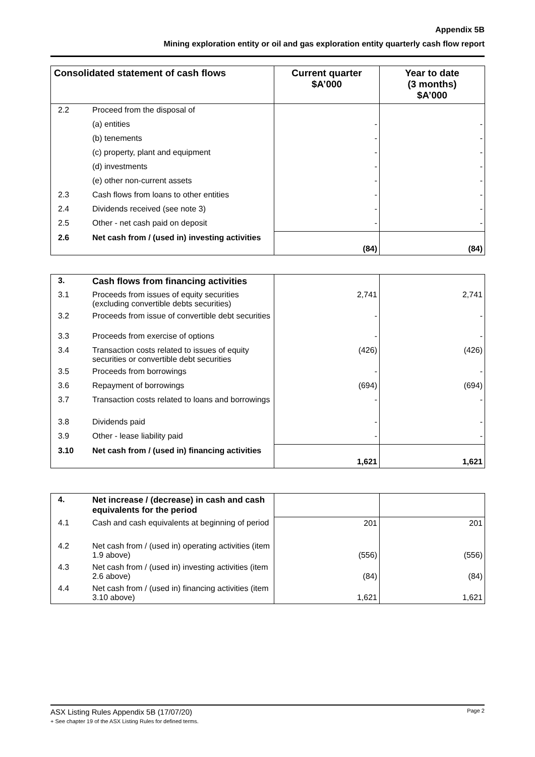Appendix 5B
Mining exploration entity or oil and gas exploration entity quarterly cash flow report
| Consolidated statement of cash flows | | Current quarter $A’000 | Year to date (3 months) $A’000 |
| --- | --- | --- | --- |
| 2.2 | Proceed from the disposal of | | |
| | (a) entities | - | - |
| | (b) tenements | - | - |
| | (c) property, plant and equipment | - | - |
| | (d) investments | - | - |
| | (e) other non-current assets | - | - |
| 2.3 | Cash flows from loans to other entities | - | - |
| 2.4 | Dividends received (see note 3) | - | - |
| 2.5 | Other - net cash paid on deposit | - | - |
| 2.6 | Net cash from / (used in) investing activities | (84) | (84) |
| 3. | Cash flows from financing activities | | |
| 3.1 | Proceeds from issues of equity securities (excluding convertible debts securities) | 2,741 | 2,741 |
| 3.2 | Proceeds from issue of convertible debt securities | - | - |
| 3.3 | Proceeds from exercise of options | - | - |
| 3.4 | Transaction costs related to issues of equity securities or convertible debt securities | (426) | (426) |
| 3.5 | Proceeds from borrowings | - | - |
| 3.6 | Repayment of borrowings | (694) | (694) |
| 3.7 | Transaction costs related to loans and borrowings | - | - |
| 3.8 | Dividends paid | - | - |
| 3.9 | Other - lease liability paid | - | - |
| 3.10 | Net cash from / (used in) financing activities | 1,621 | 1,621 |
| 4. | Net increase / (decrease) in cash and cash equivalents for the period | | |
| 4.1 | Cash and cash equivalents at beginning of period | 201 | 201 |
| 4.2 | Net cash from / (used in) operating activities (item 1.9 above) | (556) | (556) |
| 4.3 | Net cash from / (used in) investing activities (item 2.6 above) | (84) | (84) |
| 4.4 | Net cash from / (used in) financing activities (item 3.10 above) | 1,621 | 1,621 |
ASX Listing Rules Appendix 5B (17/07/20) Page 2
+ See chapter 19 of the ASX Listing Rules for defined terms.